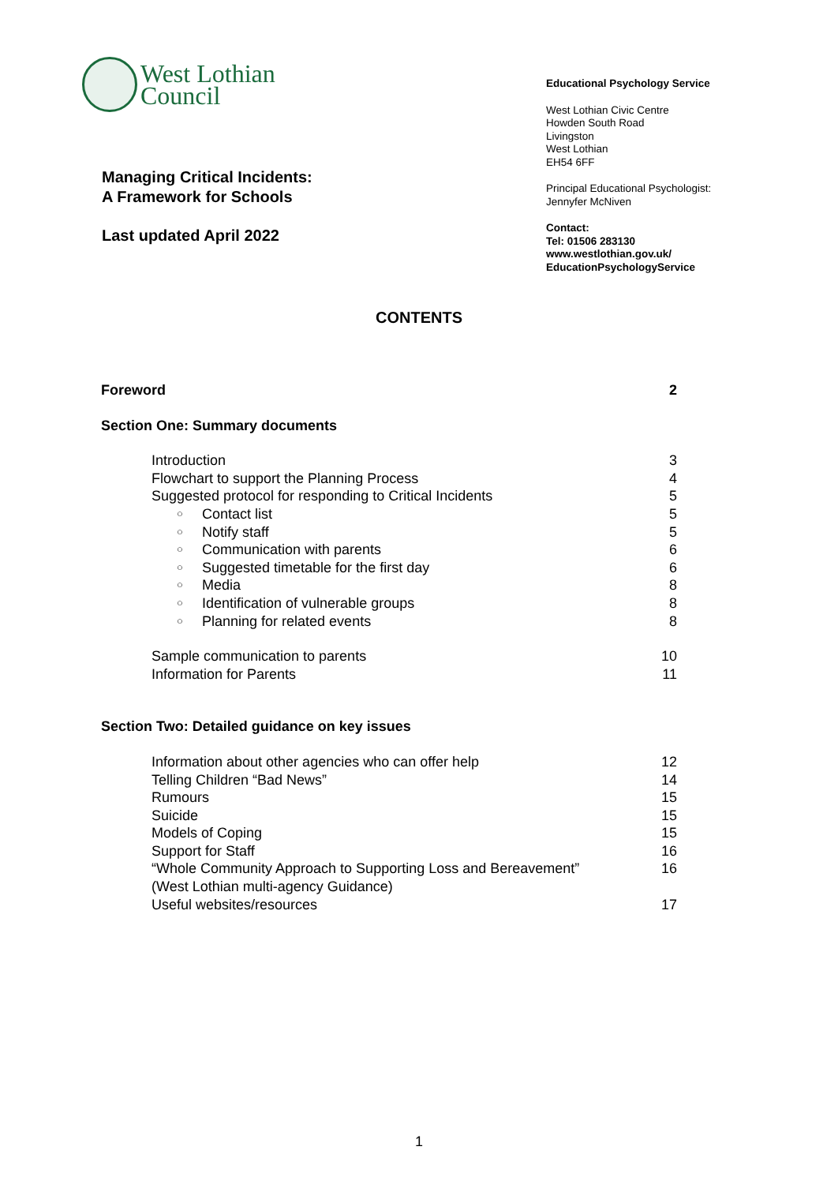West Lothian
Council
Managing Critical Incidents:
A Framework for Schools
Last updated April 2022
Educational Psychology Service
West Lothian Civic Centre
Howden South Road
Livingston
West Lothian
EH54 6FF
Principal Educational Psychologist:
Jennyfer McNiven
Contact:
Tel: 01506 283130
www.westlothian.gov.uk/
EducationPsychologyService
CONTENTS
Foreword 2
Section One: Summary documents
Introduction 3
Flowchart to support the Planning Process 4
Suggested protocol for responding to Critical Incidents 5
○ Contact list 5
○ Notify staff 5
○ Communication with parents 6
○ Suggested timetable for the first day 6
○ Media 8
○ Identification of vulnerable groups 8
○ Planning for related events 8
Sample communication to parents 10
Information for Parents 11
Section Two: Detailed guidance on key issues
Information about other agencies who can offer help 12
Telling Children “Bad News” 14
Rumours 15
Suicide 15
Models of Coping 15
Support for Staff 16
“Whole Community Approach to Supporting Loss and Bereavement”
(West Lothian multi-agency Guidance) 16
Useful websites/resources 17
1